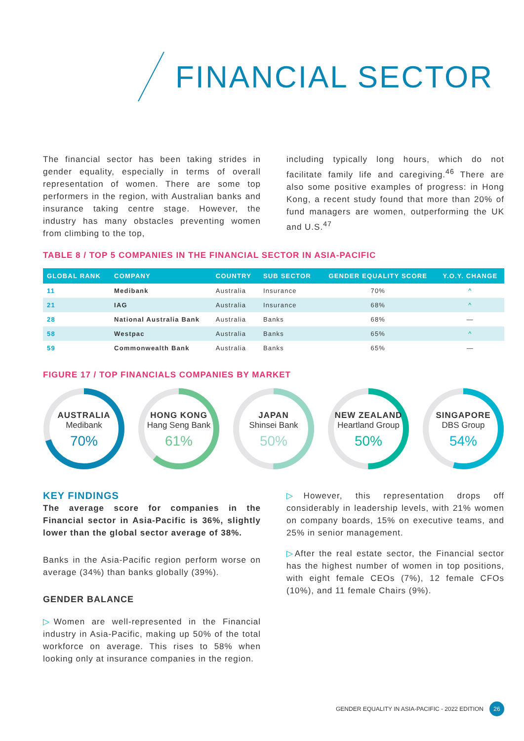FINANCIAL SECTOR
The financial sector has been taking strides in gender equality, especially in terms of overall representation of women. There are some top performers in the region, with Australian banks and insurance taking centre stage. However, the industry has many obstacles preventing women from climbing to the top,
including typically long hours, which do not facilitate family life and caregiving.<sup>46</sup> There are also some positive examples of progress: in Hong Kong, a recent study found that more than 20% of fund managers are women, outperforming the UK and U.S.<sup>47</sup>
TABLE 8 / TOP 5 COMPANIES IN THE FINANCIAL SECTOR IN ASIA-PACIFIC
| GLOBAL RANK | COMPANY | COUNTRY | SUB SECTOR | GENDER EQUALITY SCORE | Y.O.Y. CHANGE |
| --- | --- | --- | --- | --- | --- |
| 11 | Medibank | Australia | Insurance | 70% | ^ |
| 21 | IAG | Australia | Insurance | 68% | ^ |
| 28 | National Australia Bank | Australia | Banks | 68% | — |
| 58 | Westpac | Australia | Banks | 65% | ^ |
| 59 | Commonwealth Bank | Australia | Banks | 65% | — |
FIGURE 17 / TOP FINANCIALS COMPANIES BY MARKET
AUSTRALIA
Medibank
70%
HONG KONG
Hang Seng Bank
61%
JAPAN
Shinsei Bank
50%
NEW ZEALAND
Heartland Group
50%
SINGAPORE
DBS Group
54%
KEY FINDINGS
The average score for companies in the Financial sector in Asia-Pacific is 36%, slightly lower than the global sector average of 38%.
Banks in the Asia-Pacific region perform worse on average (34%) than banks globally (39%).
GENDER BALANCE
▷Women are well-represented in the Financial industry in Asia-Pacific, making up 50% of the total workforce on average. This rises to 58% when looking only at insurance companies in the region.
▷However, this representation drops off considerably in leadership levels, with 21% women on company boards, 15% on executive teams, and 25% in senior management.
▷After the real estate sector, the Financial sector has the highest number of women in top positions, with eight female CEOs (7%), 12 female CFOs (10%), and 11 female Chairs (9%).
GENDER EQUALITY IN ASIA-PACIFIC - 2022 EDITION 26